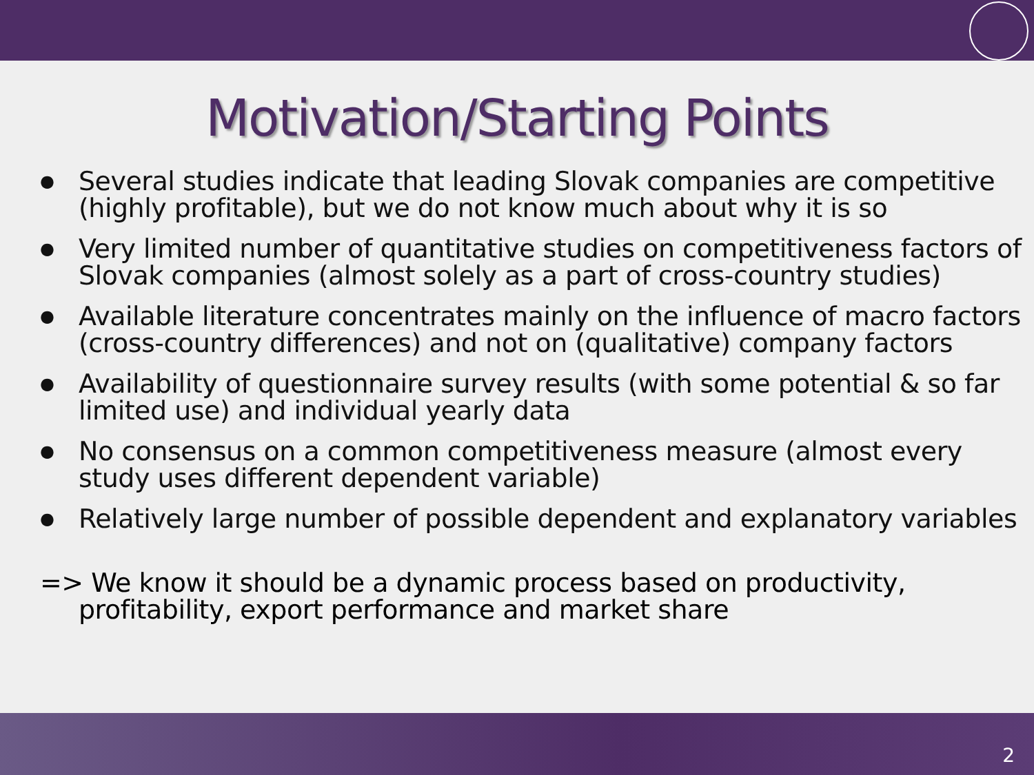Motivation/Starting Points
● Several studies indicate that leading Slovak companies are competitive (highly profitable), but we do not know much about why it is so
● Very limited number of quantitative studies on competitiveness factors of Slovak companies (almost solely as a part of cross-country studies)
● Available literature concentrates mainly on the influence of macro factors (cross-country differences) and not on (qualitative) company factors
● Availability of questionnaire survey results (with some potential & so far limited use) and individual yearly data
● No consensus on a common competitiveness measure (almost every study uses different dependent variable)
● Relatively large number of possible dependent and explanatory variables
=> We know it should be a dynamic process based on productivity, profitability, export performance and market share
2